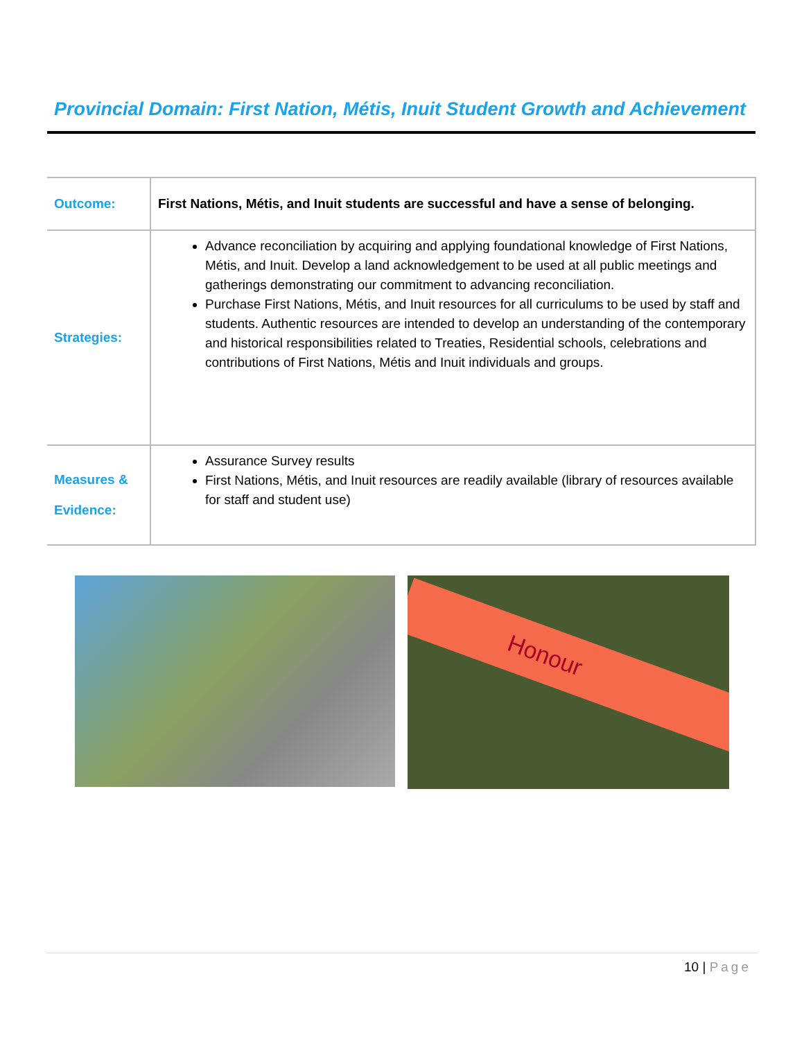Provincial Domain: First Nation, Métis, Inuit Student Growth and Achievement
| Outcome: | First Nations, Métis, and Inuit students are successful and have a sense of belonging. |
| Strategies: | Advance reconciliation by acquiring and applying foundational knowledge of First Nations, Métis, and Inuit. Develop a land acknowledgement to be used at all public meetings and gatherings demonstrating our commitment to advancing reconciliation. Purchase First Nations, Métis, and Inuit resources for all curriculums to be used by staff and students. Authentic resources are intended to develop an understanding of the contemporary and historical responsibilities related to Treaties, Residential schools, celebrations and contributions of First Nations, Métis and Inuit individuals and groups. |
| Measures & Evidence: | Assurance Survey results First Nations, Métis, and Inuit resources are readily available (library of resources available for staff and student use) |
Honour
10 | Page